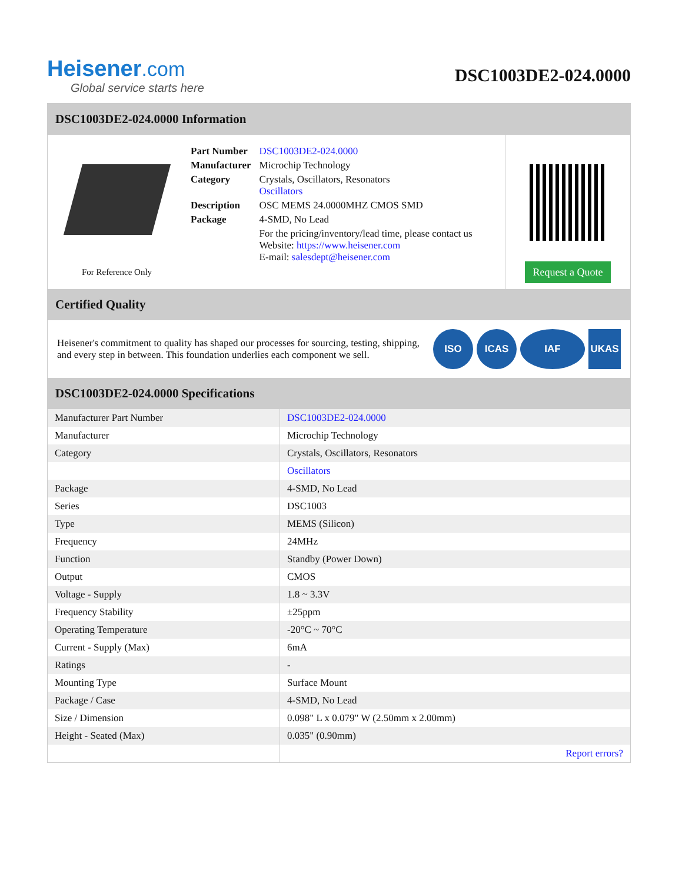Heisener.com
Global service starts here
DSC1003DE2-024.0000
DSC1003DE2-024.0000 Information
For Reference Only
| Part Number | DSC1003DE2-024.0000 |
| Manufacturer | Microchip Technology |
| Category | Crystals, Oscillators, Resonators Oscillators |
| Description | OSC MEMS 24.0000MHZ CMOS SMD |
| Package | 4-SMD, No Lead |
| | For the pricing/inventory/lead time, please contact us Website: https://www.heisener.com E-mail: salesdept@heisener.com |
Request a Quote
Certified Quality
Heisener's commitment to quality has shaped our processes for sourcing, testing, shipping, and every step in between. This foundation underlies each component we sell.
ISO ICAS IAF UKAS
DSC1003DE2-024.0000 Specifications
| Manufacturer Part Number | DSC1003DE2-024.0000 |
| Manufacturer | Microchip Technology |
| Category | Crystals, Oscillators, Resonators |
| | Oscillators |
| Package | 4-SMD, No Lead |
| Series | DSC1003 |
| Type | MEMS (Silicon) |
| Frequency | 24MHz |
| Function | Standby (Power Down) |
| Output | CMOS |
| Voltage - Supply | 1.8 ~ 3.3V |
| Frequency Stability | ±25ppm |
| Operating Temperature | -20°C ~ 70°C |
| Current - Supply (Max) | 6mA |
| Ratings | - |
| Mounting Type | Surface Mount |
| Package / Case | 4-SMD, No Lead |
| Size / Dimension | 0.098" L x 0.079" W (2.50mm x 2.00mm) |
| Height - Seated (Max) | 0.035" (0.90mm) |
| | Report errors? |